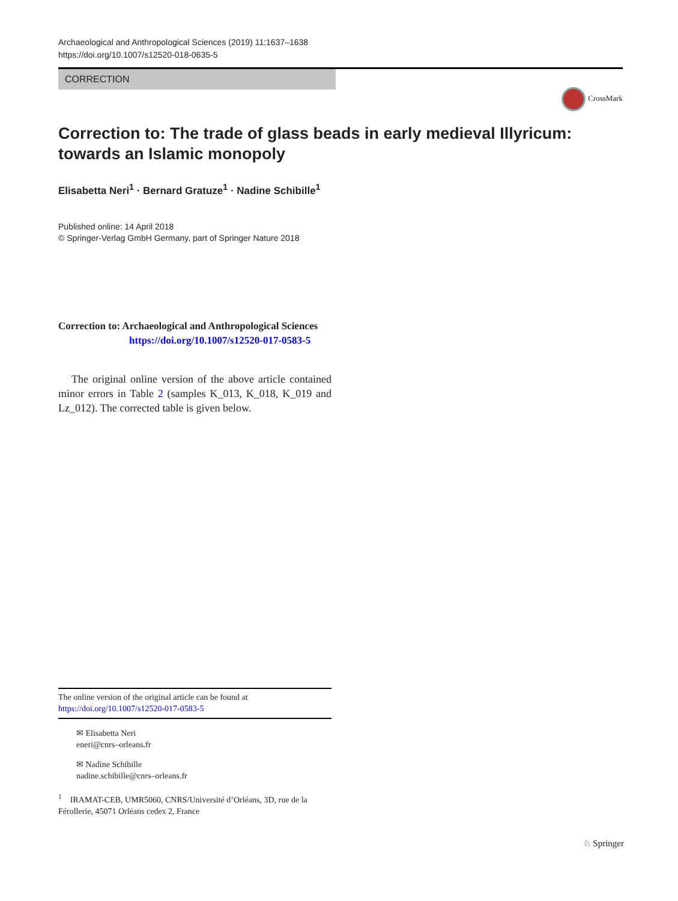Archaeological and Anthropological Sciences (2019) 11:1637–1638
https://doi.org/10.1007/s12520-018-0635-5
CORRECTION
CrossMark
Correction to: The trade of glass beads in early medieval Illyricum: towards an Islamic monopoly
Elisabetta Neri<sup>1</sup> · Bernard Gratuze<sup>1</sup> · Nadine Schibille<sup>1</sup>
Published online: 14 April 2018
© Springer-Verlag GmbH Germany, part of Springer Nature 2018
Correction to: Archaeological and Anthropological Sciences
https://doi.org/10.1007/s12520-017-0583-5
The original online version of the above article contained minor errors in Table 2 (samples K_013, K_018, K_019 and Lz_012). The corrected table is given below.
The online version of the original article can be found at https://doi.org/10.1007/s12520-017-0583-5
✉ Elisabetta Neri
eneri@cnrs–orleans.fr
✉ Nadine Schibille
nadine.schibille@cnrs–orleans.fr
<sup>1</sup> IRAMAT-CEB, UMR5060, CNRS/Université d’Orléans, 3D, rue de la Férollerie, 45071 Orléans cedex 2, France
♘ Springer